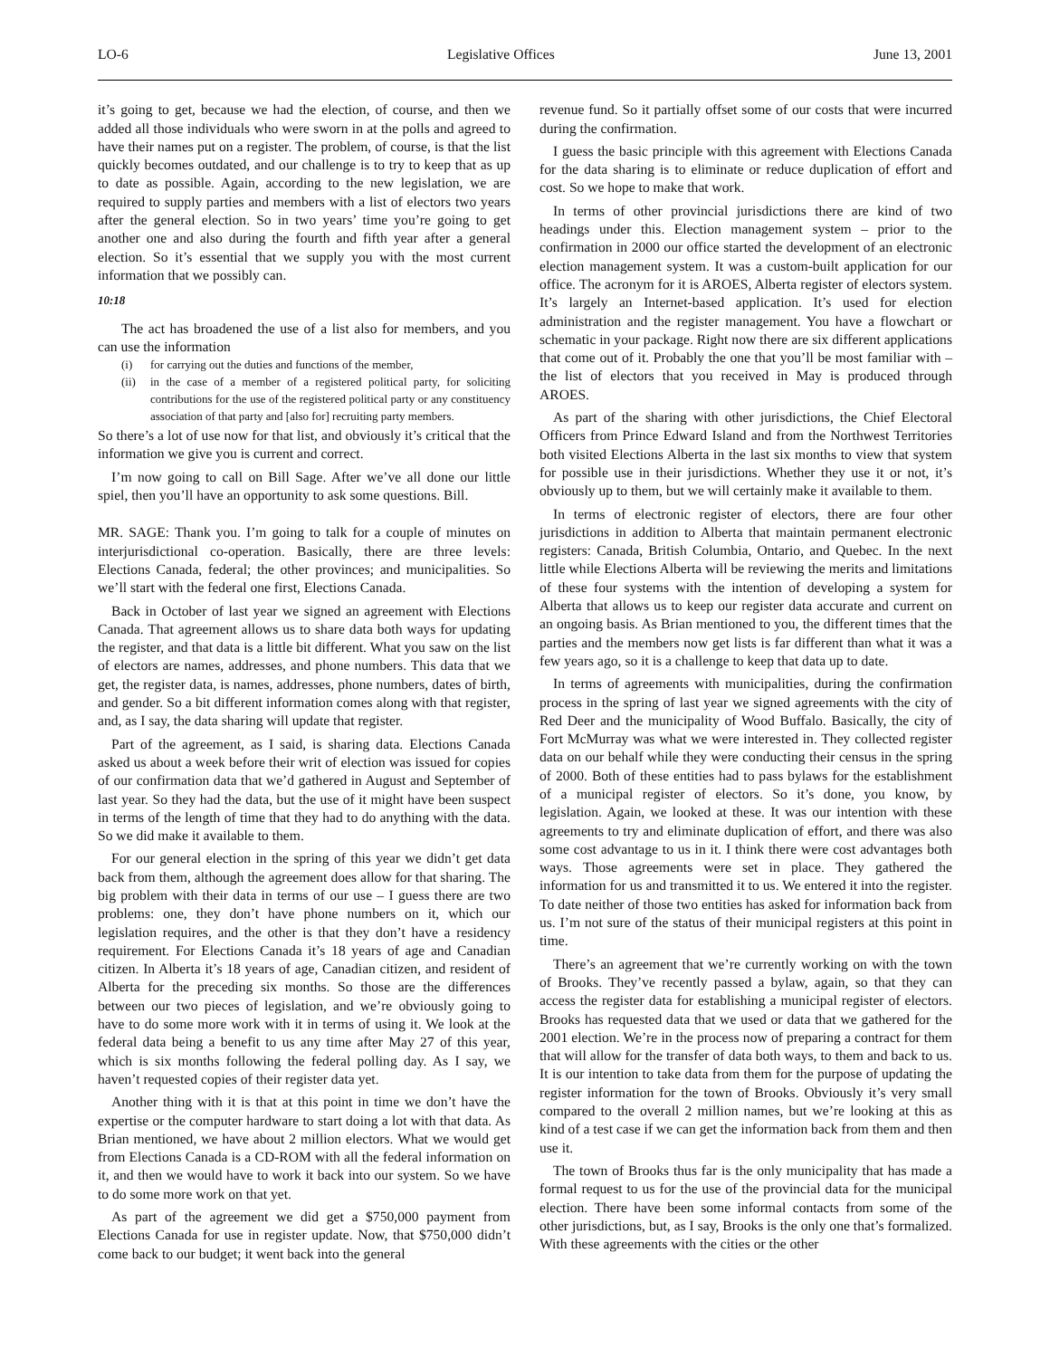LO-6 Legislative Offices June 13, 2001
it’s going to get, because we had the election, of course, and then we added all those individuals who were sworn in at the polls and agreed to have their names put on a register. The problem, of course, is that the list quickly becomes outdated, and our challenge is to try to keep that as up to date as possible. Again, according to the new legislation, we are required to supply parties and members with a list of electors two years after the general election. So in two years’ time you’re going to get another one and also during the fourth and fifth year after a general election. So it’s essential that we supply you with the most current information that we possibly can.
10:18
The act has broadened the use of a list also for members, and you can use the information
(i) for carrying out the duties and functions of the member,
(ii) in the case of a member of a registered political party, for soliciting contributions for the use of the registered political party or any constituency association of that party and [also for] recruiting party members.
So there’s a lot of use now for that list, and obviously it’s critical that the information we give you is current and correct.
I’m now going to call on Bill Sage. After we’ve all done our little spiel, then you’ll have an opportunity to ask some questions. Bill.
MR. SAGE: Thank you. I’m going to talk for a couple of minutes on interjurisdictional co-operation. Basically, there are three levels: Elections Canada, federal; the other provinces; and municipalities. So we’ll start with the federal one first, Elections Canada.
Back in October of last year we signed an agreement with Elections Canada. That agreement allows us to share data both ways for updating the register, and that data is a little bit different. What you saw on the list of electors are names, addresses, and phone numbers. This data that we get, the register data, is names, addresses, phone numbers, dates of birth, and gender. So a bit different information comes along with that register, and, as I say, the data sharing will update that register.
Part of the agreement, as I said, is sharing data. Elections Canada asked us about a week before their writ of election was issued for copies of our confirmation data that we’d gathered in August and September of last year. So they had the data, but the use of it might have been suspect in terms of the length of time that they had to do anything with the data. So we did make it available to them.
For our general election in the spring of this year we didn’t get data back from them, although the agreement does allow for that sharing. The big problem with their data in terms of our use – I guess there are two problems: one, they don’t have phone numbers on it, which our legislation requires, and the other is that they don’t have a residency requirement. For Elections Canada it’s 18 years of age and Canadian citizen. In Alberta it’s 18 years of age, Canadian citizen, and resident of Alberta for the preceding six months. So those are the differences between our two pieces of legislation, and we’re obviously going to have to do some more work with it in terms of using it. We look at the federal data being a benefit to us any time after May 27 of this year, which is six months following the federal polling day. As I say, we haven’t requested copies of their register data yet.
Another thing with it is that at this point in time we don’t have the expertise or the computer hardware to start doing a lot with that data. As Brian mentioned, we have about 2 million electors. What we would get from Elections Canada is a CD-ROM with all the federal information on it, and then we would have to work it back into our system. So we have to do some more work on that yet.
As part of the agreement we did get a $750,000 payment from Elections Canada for use in register update. Now, that $750,000 didn’t come back to our budget; it went back into the general
revenue fund. So it partially offset some of our costs that were incurred during the confirmation.
I guess the basic principle with this agreement with Elections Canada for the data sharing is to eliminate or reduce duplication of effort and cost. So we hope to make that work.
In terms of other provincial jurisdictions there are kind of two headings under this. Election management system – prior to the confirmation in 2000 our office started the development of an electronic election management system. It was a custom-built application for our office. The acronym for it is AROES, Alberta register of electors system. It’s largely an Internet-based application. It’s used for election administration and the register management. You have a flowchart or schematic in your package. Right now there are six different applications that come out of it. Probably the one that you’ll be most familiar with – the list of electors that you received in May is produced through AROES.
As part of the sharing with other jurisdictions, the Chief Electoral Officers from Prince Edward Island and from the Northwest Territories both visited Elections Alberta in the last six months to view that system for possible use in their jurisdictions. Whether they use it or not, it’s obviously up to them, but we will certainly make it available to them.
In terms of electronic register of electors, there are four other jurisdictions in addition to Alberta that maintain permanent electronic registers: Canada, British Columbia, Ontario, and Quebec. In the next little while Elections Alberta will be reviewing the merits and limitations of these four systems with the intention of developing a system for Alberta that allows us to keep our register data accurate and current on an ongoing basis. As Brian mentioned to you, the different times that the parties and the members now get lists is far different than what it was a few years ago, so it is a challenge to keep that data up to date.
In terms of agreements with municipalities, during the confirmation process in the spring of last year we signed agreements with the city of Red Deer and the municipality of Wood Buffalo. Basically, the city of Fort McMurray was what we were interested in. They collected register data on our behalf while they were conducting their census in the spring of 2000. Both of these entities had to pass bylaws for the establishment of a municipal register of electors. So it’s done, you know, by legislation. Again, we looked at these. It was our intention with these agreements to try and eliminate duplication of effort, and there was also some cost advantage to us in it. I think there were cost advantages both ways. Those agreements were set in place. They gathered the information for us and transmitted it to us. We entered it into the register. To date neither of those two entities has asked for information back from us. I’m not sure of the status of their municipal registers at this point in time.
There’s an agreement that we’re currently working on with the town of Brooks. They’ve recently passed a bylaw, again, so that they can access the register data for establishing a municipal register of electors. Brooks has requested data that we used or data that we gathered for the 2001 election. We’re in the process now of preparing a contract for them that will allow for the transfer of data both ways, to them and back to us. It is our intention to take data from them for the purpose of updating the register information for the town of Brooks. Obviously it’s very small compared to the overall 2 million names, but we’re looking at this as kind of a test case if we can get the information back from them and then use it.
The town of Brooks thus far is the only municipality that has made a formal request to us for the use of the provincial data for the municipal election. There have been some informal contacts from some of the other jurisdictions, but, as I say, Brooks is the only one that’s formalized. With these agreements with the cities or the other